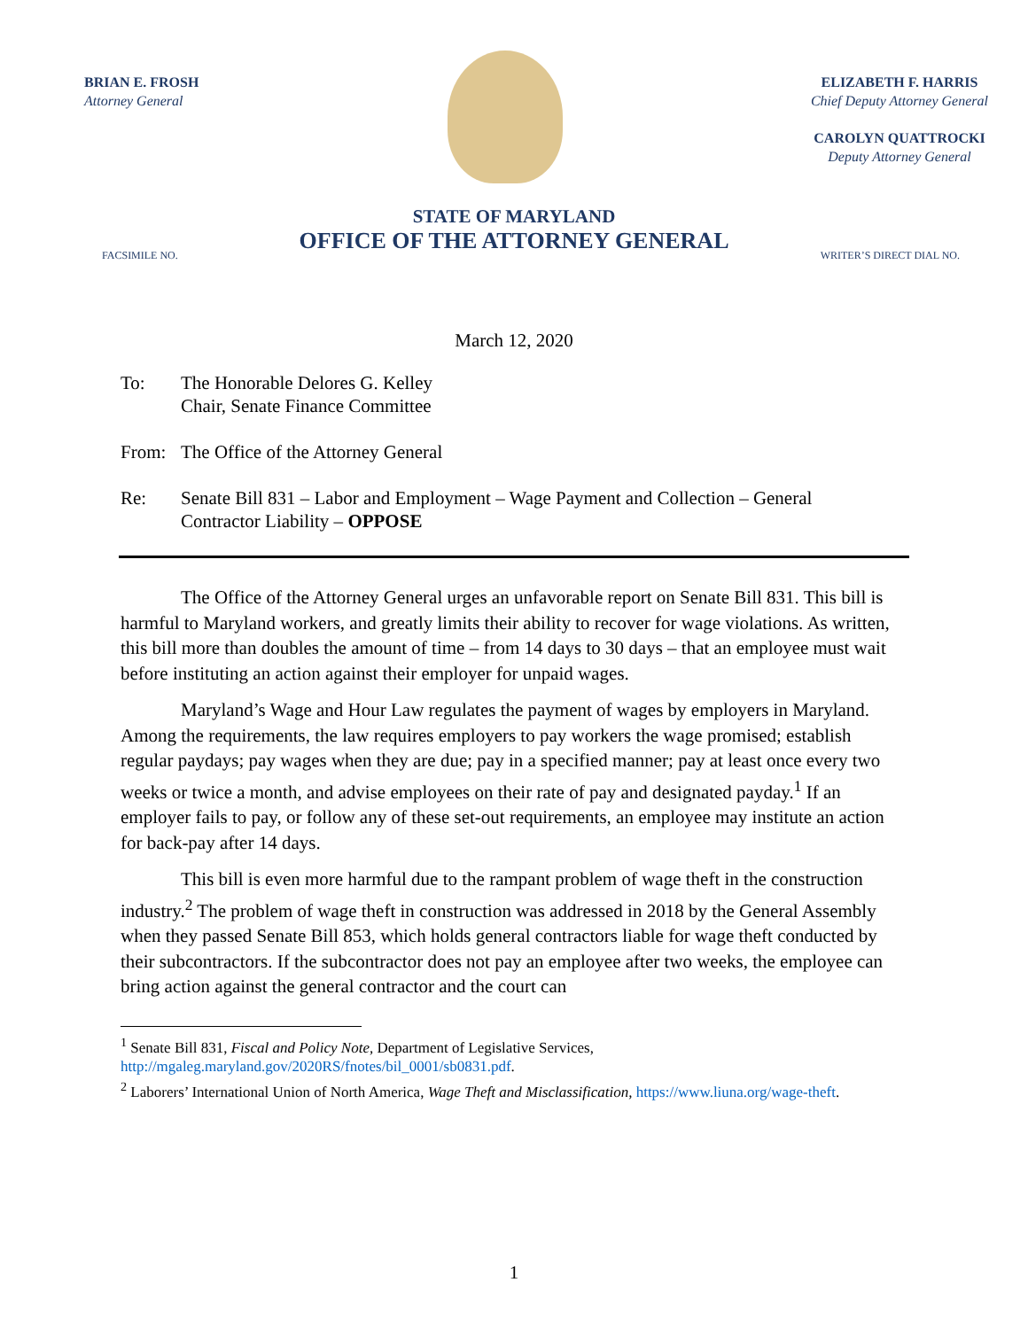BRIAN E. FROSH
Attorney General
ELIZABETH F. HARRIS
Chief Deputy Attorney General
CAROLYN QUATTROCKI
Deputy Attorney General
STATE OF MARYLAND
OFFICE OF THE ATTORNEY GENERAL
FACSIMILE NO. WRITER’S DIRECT DIAL NO.
March 12, 2020
To: The Honorable Delores G. Kelley
Chair, Senate Finance Committee
From: The Office of the Attorney General
Re: Senate Bill 831 – Labor and Employment – Wage Payment and Collection – General
Contractor Liability – OPPOSE
The Office of the Attorney General urges an unfavorable report on Senate Bill 831. This bill is harmful to Maryland workers, and greatly limits their ability to recover for wage violations. As written, this bill more than doubles the amount of time – from 14 days to 30 days – that an employee must wait before instituting an action against their employer for unpaid wages.
Maryland’s Wage and Hour Law regulates the payment of wages by employers in Maryland. Among the requirements, the law requires employers to pay workers the wage promised; establish regular paydays; pay wages when they are due; pay in a specified manner; pay at least once every two weeks or twice a month, and advise employees on their rate of pay and designated payday.<sup>1</sup> If an employer fails to pay, or follow any of these set-out requirements, an employee may institute an action for back-pay after 14 days.
This bill is even more harmful due to the rampant problem of wage theft in the construction industry.<sup>2</sup> The problem of wage theft in construction was addressed in 2018 by the General Assembly when they passed Senate Bill 853, which holds general contractors liable for wage theft conducted by their subcontractors. If the subcontractor does not pay an employee after two weeks, the employee can bring action against the general contractor and the court can
<sup>1</sup> Senate Bill 831, Fiscal and Policy Note, Department of Legislative Services, http://mgaleg.maryland.gov/2020RS/fnotes/bil_0001/sb0831.pdf.
<sup>2</sup> Laborers’ International Union of North America, Wage Theft and Misclassification, https://www.liuna.org/wage-theft.
1